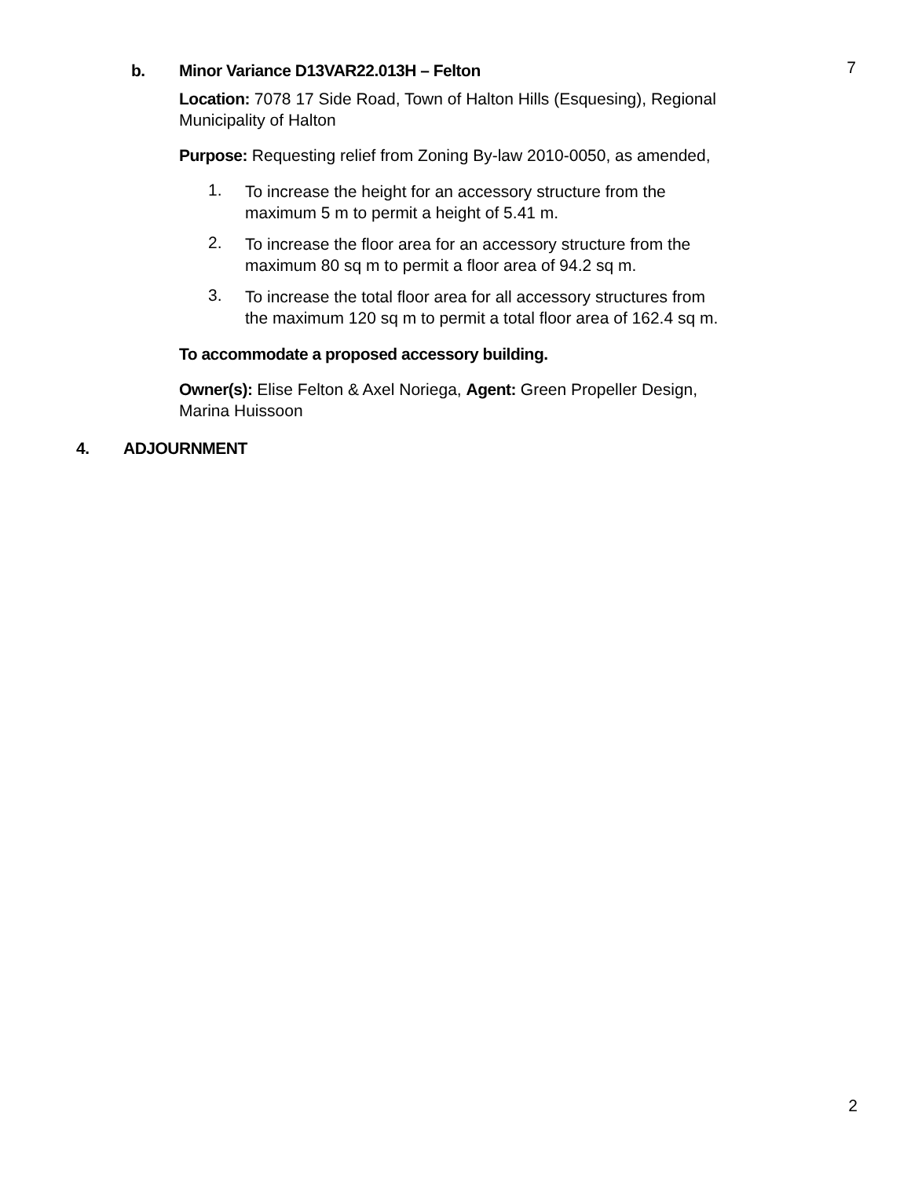7
b. Minor Variance D13VAR22.013H – Felton
Location: 7078 17 Side Road, Town of Halton Hills (Esquesing), Regional Municipality of Halton
Purpose: Requesting relief from Zoning By-law 2010-0050, as amended,
1.
To increase the height for an accessory structure from the
maximum 5 m to permit a height of 5.41 m.
2.
To increase the floor area for an accessory structure from the
maximum 80 sq m to permit a floor area of 94.2 sq m.
3.
To increase the total floor area for all accessory structures from
the maximum 120 sq m to permit a total floor area of 162.4 sq m.
To accommodate a proposed accessory building.
Owner(s): Elise Felton & Axel Noriega, Agent: Green Propeller Design,
Marina Huissoon
4. ADJOURNMENT
2